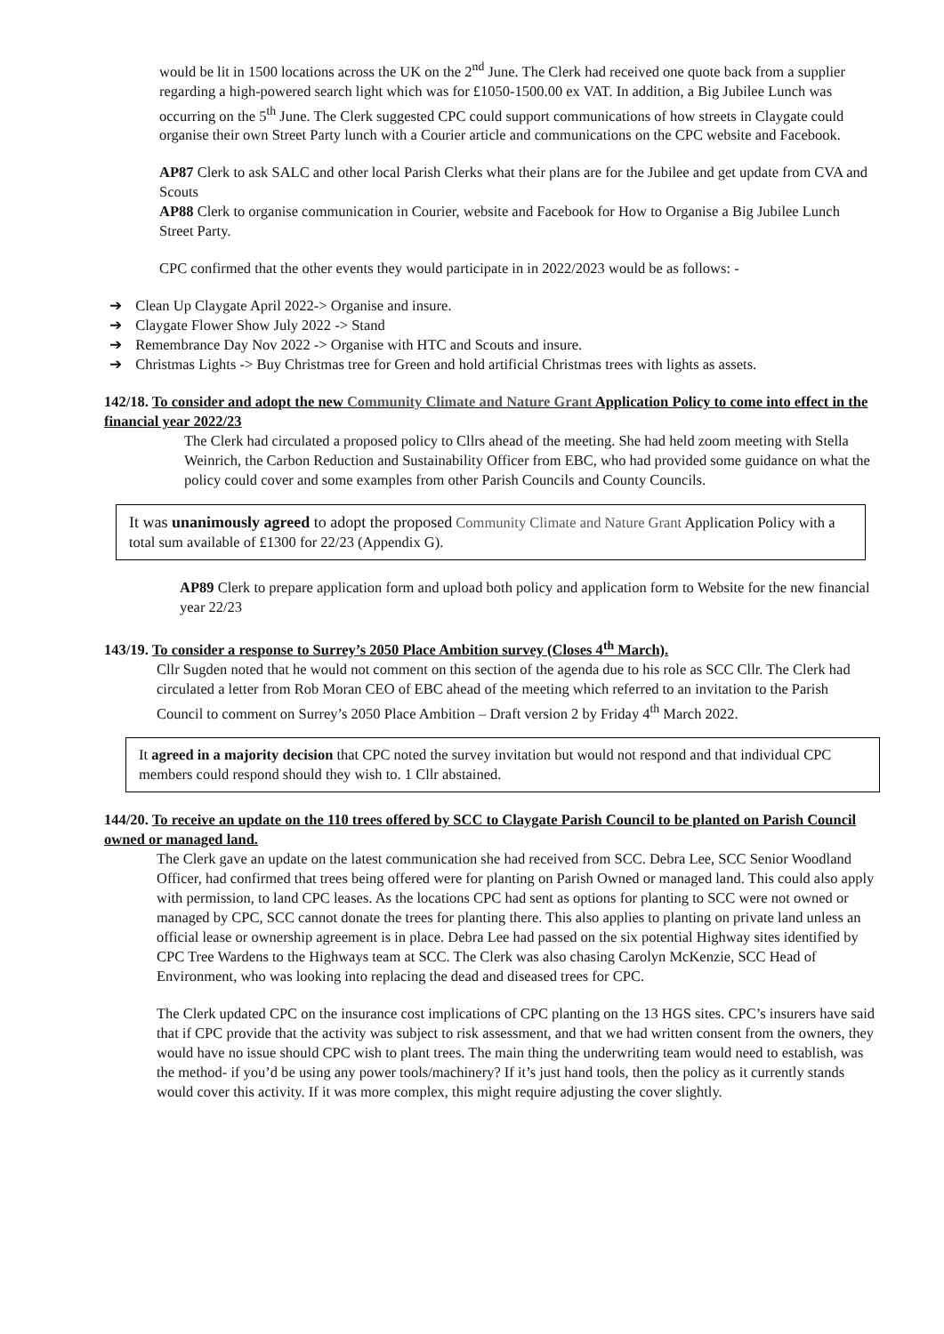would be lit in 1500 locations across the UK on the 2<sup>nd</sup> June. The Clerk had received one quote back from a supplier regarding a high-powered search light which was for £1050-1500.00 ex VAT. In addition, a Big Jubilee Lunch was occurring on the 5<sup>th</sup> June. The Clerk suggested CPC could support communications of how streets in Claygate could organise their own Street Party lunch with a Courier article and communications on the CPC website and Facebook.
AP87 Clerk to ask SALC and other local Parish Clerks what their plans are for the Jubilee and get update from CVA and Scouts
AP88 Clerk to organise communication in Courier, website and Facebook for How to Organise a Big Jubilee Lunch Street Party.
CPC confirmed that the other events they would participate in in 2022/2023 would be as follows: -
➔ Clean Up Claygate April 2022-> Organise and insure.
➔ Claygate Flower Show July 2022 -> Stand
➔ Remembrance Day Nov 2022 -> Organise with HTC and Scouts and insure.
➔ Christmas Lights -> Buy Christmas tree for Green and hold artificial Christmas trees with lights as assets.
142/18. To consider and adopt the new Community Climate and Nature Grant Application Policy to come into effect in the financial year 2022/23
The Clerk had circulated a proposed policy to Cllrs ahead of the meeting. She had held zoom meeting with Stella Weinrich, the Carbon Reduction and Sustainability Officer from EBC, who had provided some guidance on what the policy could cover and some examples from other Parish Councils and County Councils.
It was unanimously agreed to adopt the proposed Community Climate and Nature Grant Application Policy with a total sum available of £1300 for 22/23 (Appendix G).
AP89 Clerk to prepare application form and upload both policy and application form to Website for the new financial year 22/23
143/19. To consider a response to Surrey’s 2050 Place Ambition survey (Closes 4<sup>th</sup> March).
Cllr Sugden noted that he would not comment on this section of the agenda due to his role as SCC Cllr. The Clerk had circulated a letter from Rob Moran CEO of EBC ahead of the meeting which referred to an invitation to the Parish Council to comment on Surrey’s 2050 Place Ambition – Draft version 2 by Friday 4<sup>th</sup> March 2022.
It agreed in a majority decision that CPC noted the survey invitation but would not respond and that individual CPC members could respond should they wish to. 1 Cllr abstained.
144/20. To receive an update on the 110 trees offered by SCC to Claygate Parish Council to be planted on Parish Council owned or managed land.
The Clerk gave an update on the latest communication she had received from SCC. Debra Lee, SCC Senior Woodland Officer, had confirmed that trees being offered were for planting on Parish Owned or managed land. This could also apply with permission, to land CPC leases. As the locations CPC had sent as options for planting to SCC were not owned or managed by CPC, SCC cannot donate the trees for planting there. This also applies to planting on private land unless an official lease or ownership agreement is in place. Debra Lee had passed on the six potential Highway sites identified by CPC Tree Wardens to the Highways team at SCC. The Clerk was also chasing Carolyn McKenzie, SCC Head of Environment, who was looking into replacing the dead and diseased trees for CPC.
The Clerk updated CPC on the insurance cost implications of CPC planting on the 13 HGS sites. CPC’s insurers have said that if CPC provide that the activity was subject to risk assessment, and that we had written consent from the owners, they would have no issue should CPC wish to plant trees. The main thing the underwriting team would need to establish, was the method- if you’d be using any power tools/machinery? If it’s just hand tools, then the policy as it currently stands would cover this activity. If it was more complex, this might require adjusting the cover slightly.